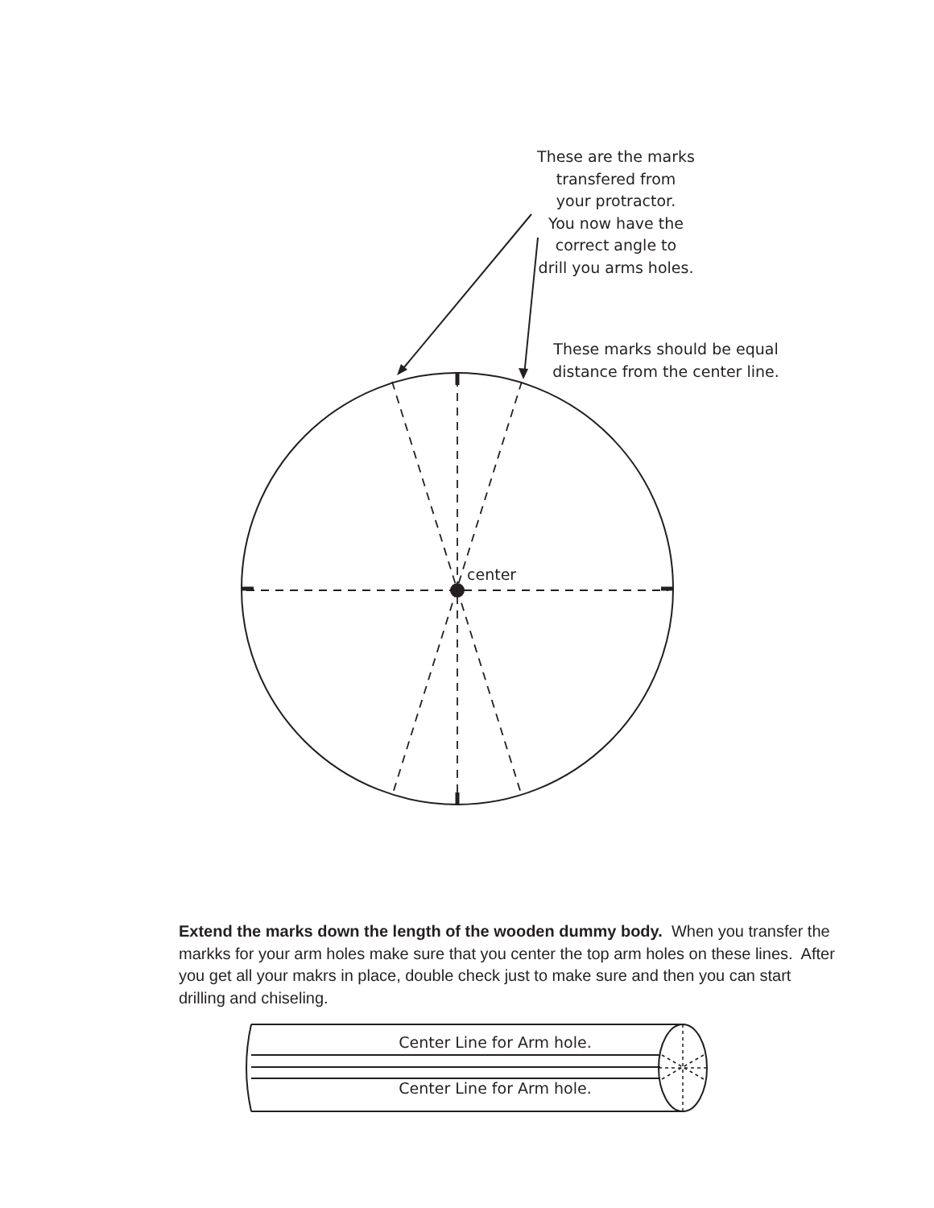These are the marks
transfered from
your protractor.
You now have the
correct angle to
drill you arms holes.
These marks should be equal
distance from the center line.
center
Extend the marks down the length of the wooden dummy body. When you transfer the markks for your arm holes make sure that you center the top arm holes on these lines. After you get all your makrs in place, double check just to make sure and then you can start drilling and chiseling.
Center Line for Arm hole.
Center Line for Arm hole.